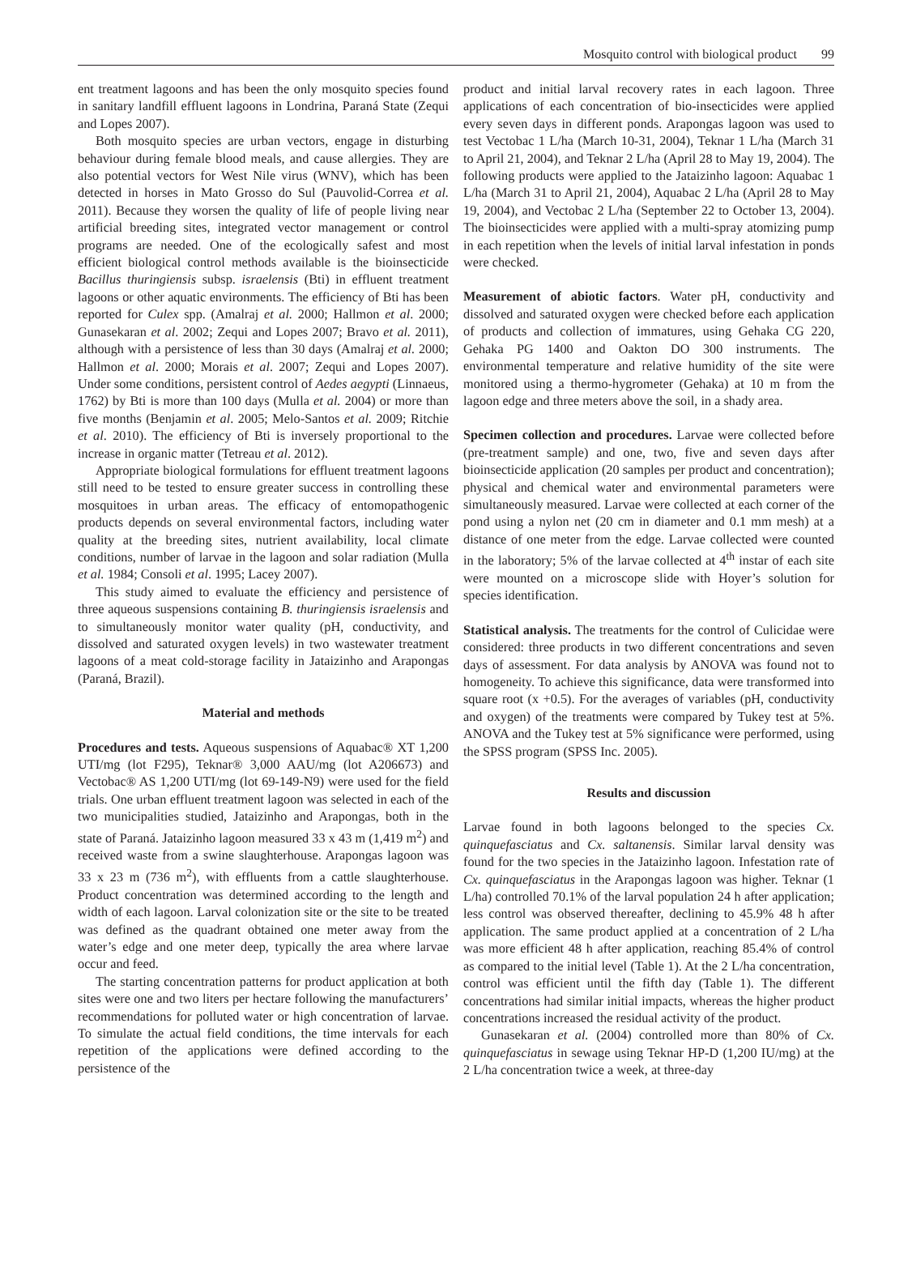Mosquito control with biological product 99
ent treatment lagoons and has been the only mosquito species found in sanitary landfill effluent lagoons in Londrina, Paraná State (Zequi and Lopes 2007).
Both mosquito species are urban vectors, engage in disturbing behaviour during female blood meals, and cause allergies. They are also potential vectors for West Nile virus (WNV), which has been detected in horses in Mato Grosso do Sul (Pauvolid-Correa et al. 2011). Because they worsen the quality of life of people living near artificial breeding sites, integrated vector management or control programs are needed. One of the ecologically safest and most efficient biological control methods available is the bioinsecticide Bacillus thuringiensis subsp. israelensis (Bti) in effluent treatment lagoons or other aquatic environments. The efficiency of Bti has been reported for Culex spp. (Amalraj et al. 2000; Hallmon et al. 2000; Gunasekaran et al. 2002; Zequi and Lopes 2007; Bravo et al. 2011), although with a persistence of less than 30 days (Amalraj et al. 2000; Hallmon et al. 2000; Morais et al. 2007; Zequi and Lopes 2007). Under some conditions, persistent control of Aedes aegypti (Linnaeus, 1762) by Bti is more than 100 days (Mulla et al. 2004) or more than five months (Benjamin et al. 2005; Melo-Santos et al. 2009; Ritchie et al. 2010). The efficiency of Bti is inversely proportional to the increase in organic matter (Tetreau et al. 2012).
Appropriate biological formulations for effluent treatment lagoons still need to be tested to ensure greater success in controlling these mosquitoes in urban areas. The efficacy of entomopathogenic products depends on several environmental factors, including water quality at the breeding sites, nutrient availability, local climate conditions, number of larvae in the lagoon and solar radiation (Mulla et al. 1984; Consoli et al. 1995; Lacey 2007).
This study aimed to evaluate the efficiency and persistence of three aqueous suspensions containing B. thuringiensis israelensis and to simultaneously monitor water quality (pH, conductivity, and dissolved and saturated oxygen levels) in two wastewater treatment lagoons of a meat cold-storage facility in Jataizinho and Arapongas (Paraná, Brazil).
Material and methods
Procedures and tests. Aqueous suspensions of Aquabac® XT 1,200 UTI/mg (lot F295), Teknar® 3,000 AAU/mg (lot A206673) and Vectobac® AS 1,200 UTI/mg (lot 69-149-N9) were used for the field trials. One urban effluent treatment lagoon was selected in each of the two municipalities studied, Jataizinho and Arapongas, both in the state of Paraná. Jataizinho lagoon measured 33 x 43 m (1,419 m<sup>2</sup>) and received waste from a swine slaughterhouse. Arapongas lagoon was 33 x 23 m (736 m<sup>2</sup>), with effluents from a cattle slaughterhouse. Product concentration was determined according to the length and width of each lagoon. Larval colonization site or the site to be treated was defined as the quadrant obtained one meter away from the water’s edge and one meter deep, typically the area where larvae occur and feed.
The starting concentration patterns for product application at both sites were one and two liters per hectare following the manufacturers’ recommendations for polluted water or high concentration of larvae. To simulate the actual field conditions, the time intervals for each repetition of the applications were defined according to the persistence of the
product and initial larval recovery rates in each lagoon. Three applications of each concentration of bio-insecticides were applied every seven days in different ponds. Arapongas lagoon was used to test Vectobac 1 L/ha (March 10-31, 2004), Teknar 1 L/ha (March 31 to April 21, 2004), and Teknar 2 L/ha (April 28 to May 19, 2004). The following products were applied to the Jataizinho lagoon: Aquabac 1 L/ha (March 31 to April 21, 2004), Aquabac 2 L/ha (April 28 to May 19, 2004), and Vectobac 2 L/ha (September 22 to October 13, 2004). The bioinsecticides were applied with a multi-spray atomizing pump in each repetition when the levels of initial larval infestation in ponds were checked.
Measurement of abiotic factors. Water pH, conductivity and dissolved and saturated oxygen were checked before each application of products and collection of immatures, using Gehaka CG 220, Gehaka PG 1400 and Oakton DO 300 instruments. The environmental temperature and relative humidity of the site were monitored using a thermo-hygrometer (Gehaka) at 10 m from the lagoon edge and three meters above the soil, in a shady area.
Specimen collection and procedures. Larvae were collected before (pre-treatment sample) and one, two, five and seven days after bioinsecticide application (20 samples per product and concentration); physical and chemical water and environmental parameters were simultaneously measured. Larvae were collected at each corner of the pond using a nylon net (20 cm in diameter and 0.1 mm mesh) at a distance of one meter from the edge. Larvae collected were counted in the laboratory; 5% of the larvae collected at 4<sup>th</sup> instar of each site were mounted on a microscope slide with Hoyer’s solution for species identification.
Statistical analysis. The treatments for the control of Culicidae were considered: three products in two different concentrations and seven days of assessment. For data analysis by ANOVA was found not to homogeneity. To achieve this significance, data were transformed into square root (x +0.5). For the averages of variables (pH, conductivity and oxygen) of the treatments were compared by Tukey test at 5%. ANOVA and the Tukey test at 5% significance were performed, using the SPSS program (SPSS Inc. 2005).
Results and discussion
Larvae found in both lagoons belonged to the species Cx. quinquefasciatus and Cx. saltanensis. Similar larval density was found for the two species in the Jataizinho lagoon. Infestation rate of Cx. quinquefasciatus in the Arapongas lagoon was higher. Teknar (1 L/ha) controlled 70.1% of the larval population 24 h after application; less control was observed thereafter, declining to 45.9% 48 h after application. The same product applied at a concentration of 2 L/ha was more efficient 48 h after application, reaching 85.4% of control as compared to the initial level (Table 1). At the 2 L/ha concentration, control was efficient until the fifth day (Table 1). The different concentrations had similar initial impacts, whereas the higher product concentrations increased the residual activity of the product.
Gunasekaran et al. (2004) controlled more than 80% of Cx. quinquefasciatus in sewage using Teknar HP-D (1,200 IU/mg) at the 2 L/ha concentration twice a week, at three-day